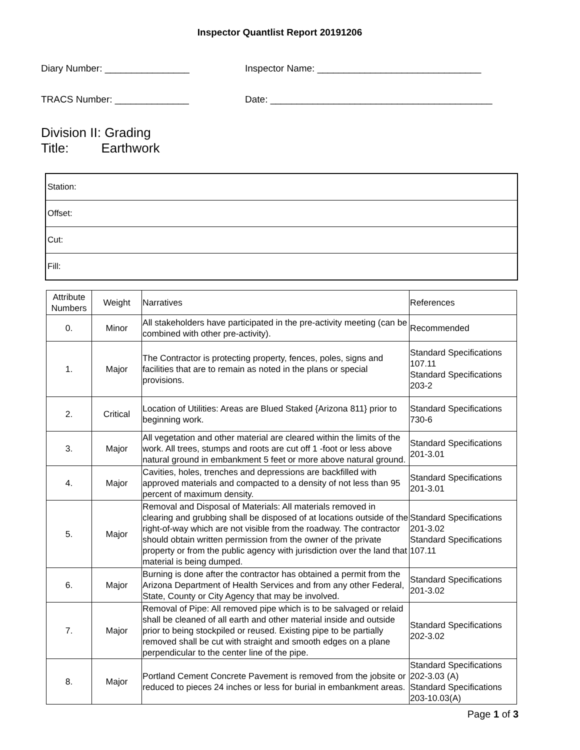Inspector Quantlist Report 20191206
Diary Number: ________________ Inspector Name: _______________________________
TRACS Number: ______________ Date: __________________________________________
Division II: Grading
Title: Earthwork
| Station: |
| Offset: |
| Cut: |
| Fill: |
| Attribute Numbers | Weight | Narratives | References |
| --- | --- | --- | --- |
| 0. | Minor | All stakeholders have participated in the pre-activity meeting (can be combined with other pre-activity). | Recommended |
| 1. | Major | The Contractor is protecting property, fences, poles, signs and facilities that are to remain as noted in the plans or special provisions. | Standard Specifications 107.11 Standard Specifications 203-2 |
| 2. | Critical | Location of Utilities: Areas are Blued Staked {Arizona 811} prior to beginning work. | Standard Specifications 730-6 |
| 3. | Major | All vegetation and other material are cleared within the limits of the work. All trees, stumps and roots are cut off 1 -foot or less above natural ground in embankment 5 feet or more above natural ground. | Standard Specifications 201-3.01 |
| 4. | Major | Cavities, holes, trenches and depressions are backfilled with approved materials and compacted to a density of not less than 95 percent of maximum density. | Standard Specifications 201-3.01 |
| 5. | Major | Removal and Disposal of Materials: All materials removed in clearing and grubbing shall be disposed of at locations outside of the right-of-way which are not visible from the roadway. The contractor should obtain written permission from the owner of the private property or from the public agency with jurisdiction over the land that material is being dumped. | Standard Specifications 201-3.02 Standard Specifications 107.11 |
| 6. | Major | Burning is done after the contractor has obtained a permit from the Arizona Department of Health Services and from any other Federal, State, County or City Agency that may be involved. | Standard Specifications 201-3.02 |
| 7. | Major | Removal of Pipe: All removed pipe which is to be salvaged or relaid shall be cleaned of all earth and other material inside and outside prior to being stockpiled or reused. Existing pipe to be partially removed shall be cut with straight and smooth edges on a plane perpendicular to the center line of the pipe. | Standard Specifications 202-3.02 |
| 8. | Major | Portland Cement Concrete Pavement is removed from the jobsite or reduced to pieces 24 inches or less for burial in embankment areas. | Standard Specifications 202-3.03 (A) Standard Specifications 203-10.03(A) |
Page 1 of 3